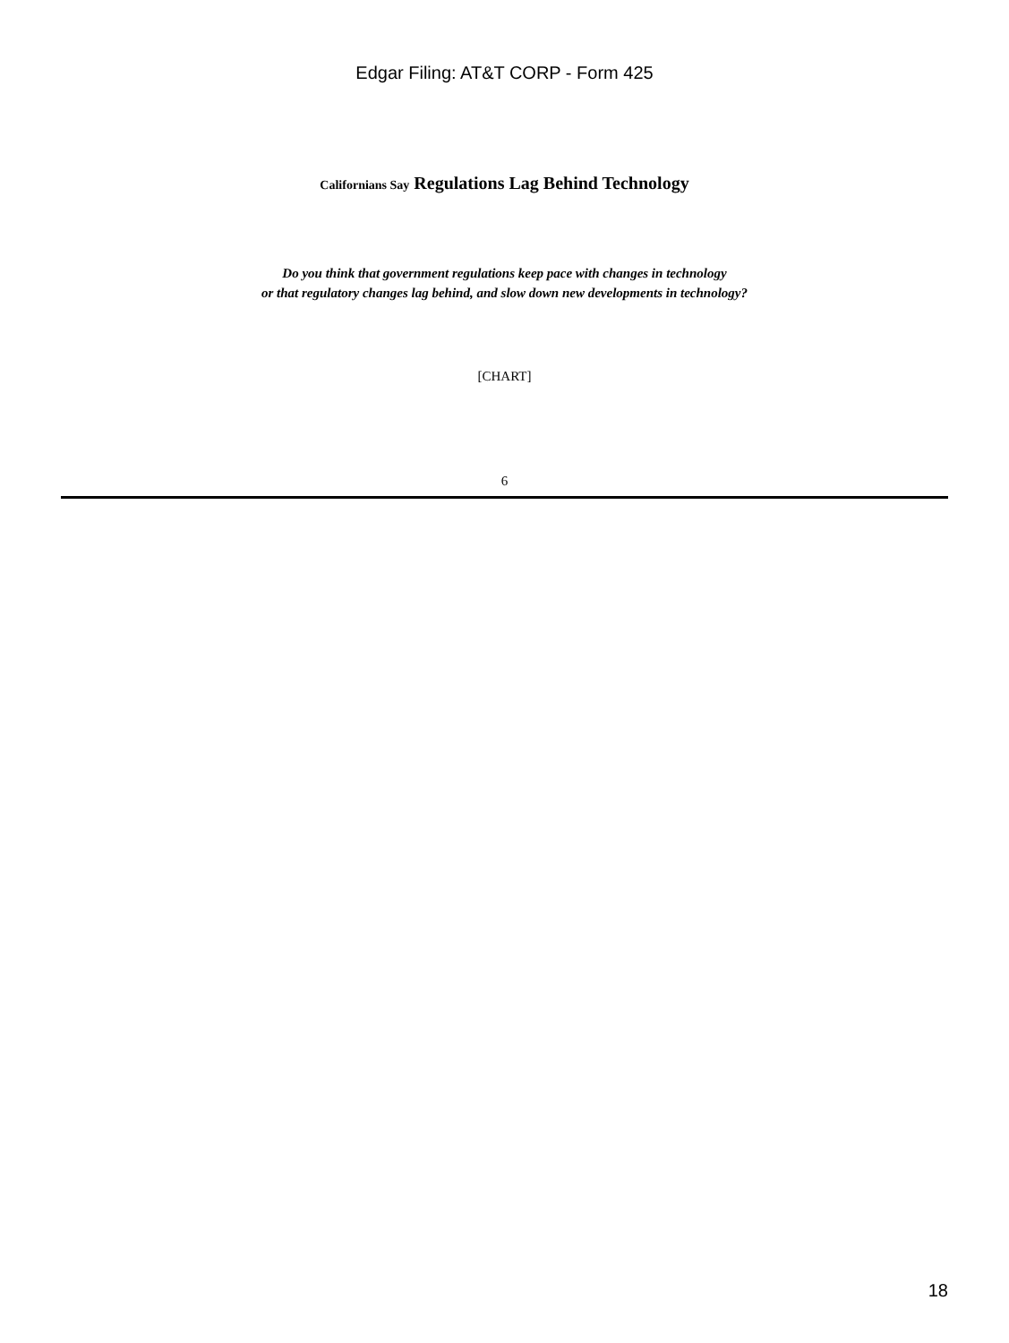Edgar Filing: AT&T CORP - Form 425
Californians Say Regulations Lag Behind Technology
Do you think that government regulations keep pace with changes in technology
or that regulatory changes lag behind, and slow down new developments in technology?
[CHART]
6
18